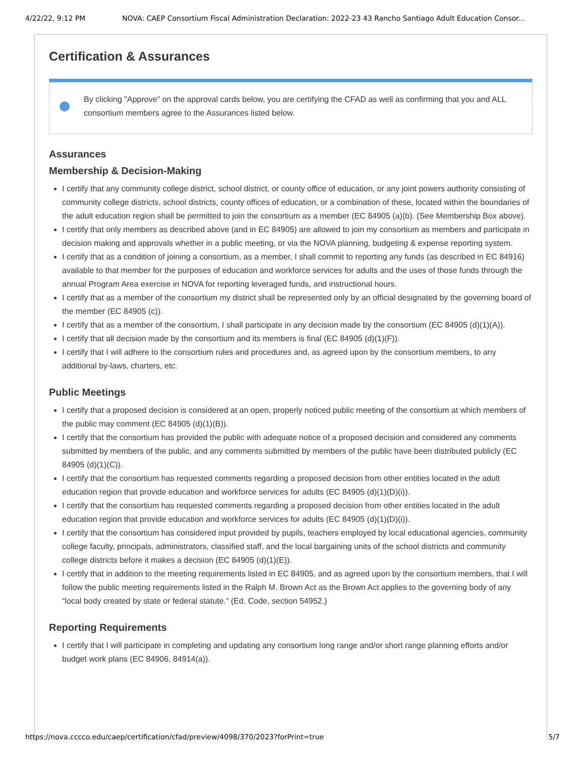4/22/22, 9:12 PM NOVA: CAEP Consortium Fiscal Administration Declaration: 2022-23 43 Rancho Santiago Adult Education Consor...
Certification & Assurances
By clicking "Approve" on the approval cards below, you are certifying the CFAD as well as confirming that you and ALL consortium members agree to the Assurances listed below.
Assurances
Membership & Decision-Making
I certify that any community college district, school district, or county office of education, or any joint powers authority consisting of community college districts, school districts, county offices of education, or a combination of these, located within the boundaries of the adult education region shall be permitted to join the consortium as a member (EC 84905 (a)(b). (See Membership Box above).
I certify that only members as described above (and in EC 84905) are allowed to join my consortium as members and participate in decision making and approvals whether in a public meeting, or via the NOVA planning, budgeting & expense reporting system.
I certify that as a condition of joining a consortium, as a member, I shall commit to reporting any funds (as described in EC 84916) available to that member for the purposes of education and workforce services for adults and the uses of those funds through the annual Program Area exercise in NOVA for reporting leveraged funds, and instructional hours.
I certify that as a member of the consortium my district shall be represented only by an official designated by the governing board of the member (EC 84905 (c)).
I certify that as a member of the consortium, I shall participate in any decision made by the consortium (EC 84905 (d)(1)(A)).
I certify that all decision made by the consortium and its members is final (EC 84905 (d)(1)(F)).
I certify that I will adhere to the consortium rules and procedures and, as agreed upon by the consortium members, to any additional by-laws, charters, etc.
Public Meetings
I certify that a proposed decision is considered at an open, properly noticed public meeting of the consortium at which members of the public may comment (EC 84905 (d)(1)(B)).
I certify that the consortium has provided the public with adequate notice of a proposed decision and considered any comments submitted by members of the public, and any comments submitted by members of the public have been distributed publicly (EC 84905 (d)(1)(C)).
I certify that the consortium has requested comments regarding a proposed decision from other entities located in the adult education region that provide education and workforce services for adults (EC 84905 (d)(1)(D)(i)).
I certify that the consortium has requested comments regarding a proposed decision from other entities located in the adult education region that provide education and workforce services for adults (EC 84905 (d)(1)(D)(i)).
I certify that the consortium has considered input provided by pupils, teachers employed by local educational agencies, community college faculty, principals, administrators, classified staff, and the local bargaining units of the school districts and community college districts before it makes a decision (EC 84905 (d)(1)(E)).
I certify that in addition to the meeting requirements listed in EC 84905, and as agreed upon by the consortium members, that I will follow the public meeting requirements listed in the Ralph M. Brown Act as the Brown Act applies to the governing body of any “local body created by state or federal statute.” (Ed. Code, section 54952.)
Reporting Requirements
I certify that I will participate in completing and updating any consortium long range and/or short range planning efforts and/or budget work plans (EC 84906, 84914(a)).
https://nova.cccco.edu/caep/certification/cfad/preview/4098/370/2023?forPrint=true 5/7